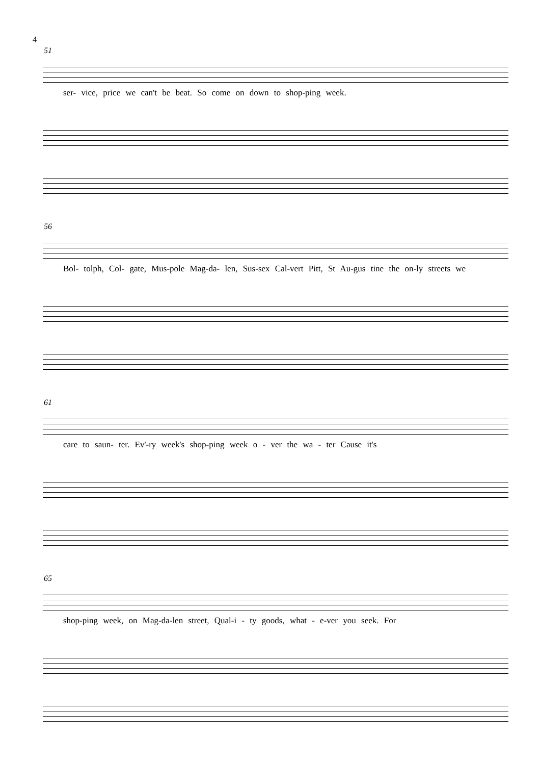4
51
ser- vice, price we can't be beat. So come on down to shop-ping week.
56
Bol- tolph, Col- gate, Mus-pole Mag-da- len, Sus-sex Cal-vert Pitt, St Au-gus tine the on-ly streets we
61
care to saun- ter. Ev'-ry week's shop-ping week o - ver the wa - ter Cause it's
65
shop-ping week, on Mag-da-len street, Qual-i - ty goods, what - e-ver you seek. For